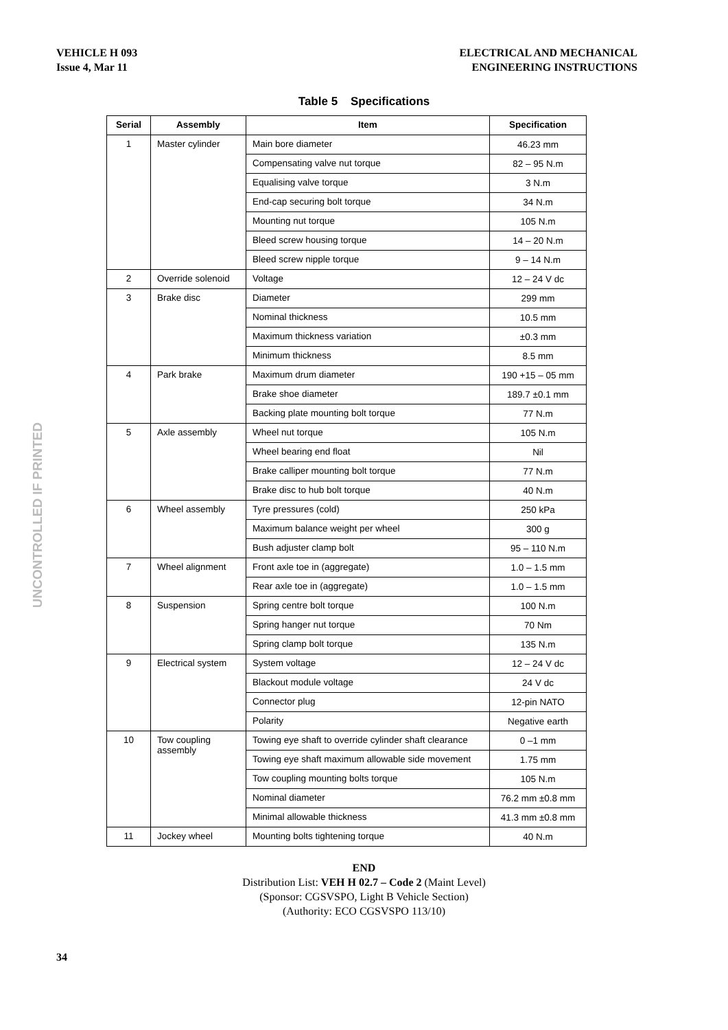VEHICLE H 093
Issue 4, Mar 11
ELECTRICAL AND MECHANICAL
ENGINEERING INSTRUCTIONS
UNCONTROLLED IF PRINTED
Table 5 Specifications
| Serial | Assembly | Item | Specification |
| --- | --- | --- | --- |
| 1 | Master cylinder | Main bore diameter | 46.23 mm |
| | | Compensating valve nut torque | 82 – 95 N.m |
| | | Equalising valve torque | 3 N.m |
| | | End-cap securing bolt torque | 34 N.m |
| | | Mounting nut torque | 105 N.m |
| | | Bleed screw housing torque | 14 – 20 N.m |
| | | Bleed screw nipple torque | 9 – 14 N.m |
| 2 | Override solenoid | Voltage | 12 – 24 V dc |
| 3 | Brake disc | Diameter | 299 mm |
| | | Nominal thickness | 10.5 mm |
| | | Maximum thickness variation | ±0.3 mm |
| | | Minimum thickness | 8.5 mm |
| 4 | Park brake | Maximum drum diameter | 190 +15 – 05 mm |
| | | Brake shoe diameter | 189.7 ±0.1 mm |
| | | Backing plate mounting bolt torque | 77 N.m |
| 5 | Axle assembly | Wheel nut torque | 105 N.m |
| | | Wheel bearing end float | Nil |
| | | Brake calliper mounting bolt torque | 77 N.m |
| | | Brake disc to hub bolt torque | 40 N.m |
| 6 | Wheel assembly | Tyre pressures (cold) | 250 kPa |
| | | Maximum balance weight per wheel | 300 g |
| | | Bush adjuster clamp bolt | 95 – 110 N.m |
| 7 | Wheel alignment | Front axle toe in (aggregate) | 1.0 – 1.5 mm |
| | | Rear axle toe in (aggregate) | 1.0 – 1.5 mm |
| 8 | Suspension | Spring centre bolt torque | 100 N.m |
| | | Spring hanger nut torque | 70 Nm |
| | | Spring clamp bolt torque | 135 N.m |
| 9 | Electrical system | System voltage | 12 – 24 V dc |
| | | Blackout module voltage | 24 V dc |
| | | Connector plug | 12-pin NATO |
| | | Polarity | Negative earth |
| 10 | Tow coupling assembly | Towing eye shaft to override cylinder shaft clearance | 0 –1 mm |
| | | Towing eye shaft maximum allowable side movement | 1.75 mm |
| | | Tow coupling mounting bolts torque | 105 N.m |
| | | Nominal diameter | 76.2 mm ±0.8 mm |
| | | Minimal allowable thickness | 41.3 mm ±0.8 mm |
| 11 | Jockey wheel | Mounting bolts tightening torque | 40 N.m |
END
Distribution List: VEH H 02.7 – Code 2 (Maint Level)
(Sponsor: CGSVSPO, Light B Vehicle Section)
(Authority: ECO CGSVSPO 113/10)
34